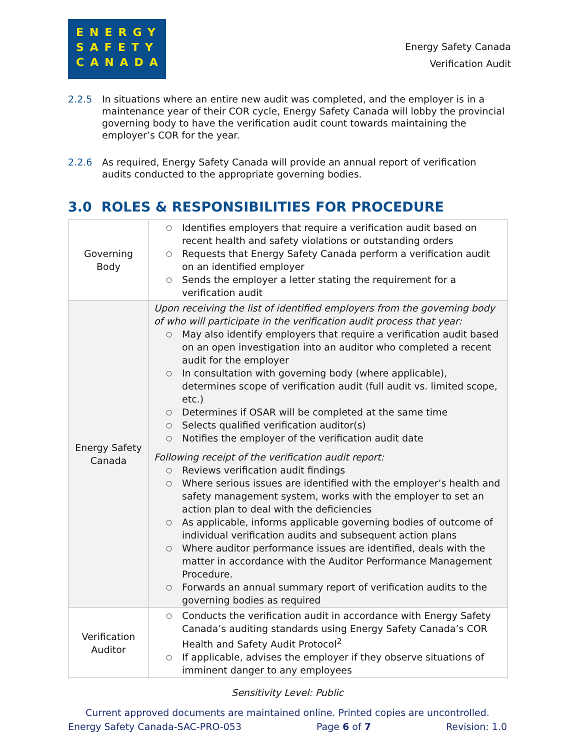ENERGY
SAFETY
CANADA
Energy Safety Canada
Verification Audit
2.2.5 In situations where an entire new audit was completed, and the employer is in a maintenance year of their COR cycle, Energy Safety Canada will lobby the provincial governing body to have the verification audit count towards maintaining the employer’s COR for the year.
2.2.6 As required, Energy Safety Canada will provide an annual report of verification audits conducted to the appropriate governing bodies.
3.0 ROLES & RESPONSIBILITIES FOR PROCEDURE
| Governing Body | ○ Identifies employers that require a verification audit based on recent health and safety violations or outstanding orders ○ Requests that Energy Safety Canada perform a verification audit on an identified employer ○ Sends the employer a letter stating the requirement for a verification audit |
| Energy Safety Canada | Upon receiving the list of identified employers from the governing body of who will participate in the verification audit process that year: ○ May also identify employers that require a verification audit based on an open investigation into an auditor who completed a recent audit for the employer ○ In consultation with governing body (where applicable), determines scope of verification audit (full audit vs. limited scope, etc.) ○ Determines if OSAR will be completed at the same time ○ Selects qualified verification auditor(s) ○ Notifies the employer of the verification audit date Following receipt of the verification audit report: ○ Reviews verification audit findings ○ Where serious issues are identified with the employer’s health and safety management system, works with the employer to set an action plan to deal with the deficiencies ○ As applicable, informs applicable governing bodies of outcome of individual verification audits and subsequent action plans ○ Where auditor performance issues are identified, deals with the matter in accordance with the Auditor Performance Management Procedure. ○ Forwards an annual summary report of verification audits to the governing bodies as required |
| Verification Auditor | ○ Conducts the verification audit in accordance with Energy Safety Canada’s auditing standards using Energy Safety Canada’s COR Health and Safety Audit Protocol<sup>2</sup> ○ If applicable, advises the employer if they observe situations of imminent danger to any employees |
Sensitivity Level: Public
Current approved documents are maintained online. Printed copies are uncontrolled.
Energy Safety Canada-SAC-PRO-053 Page 6 of 7 Revision: 1.0